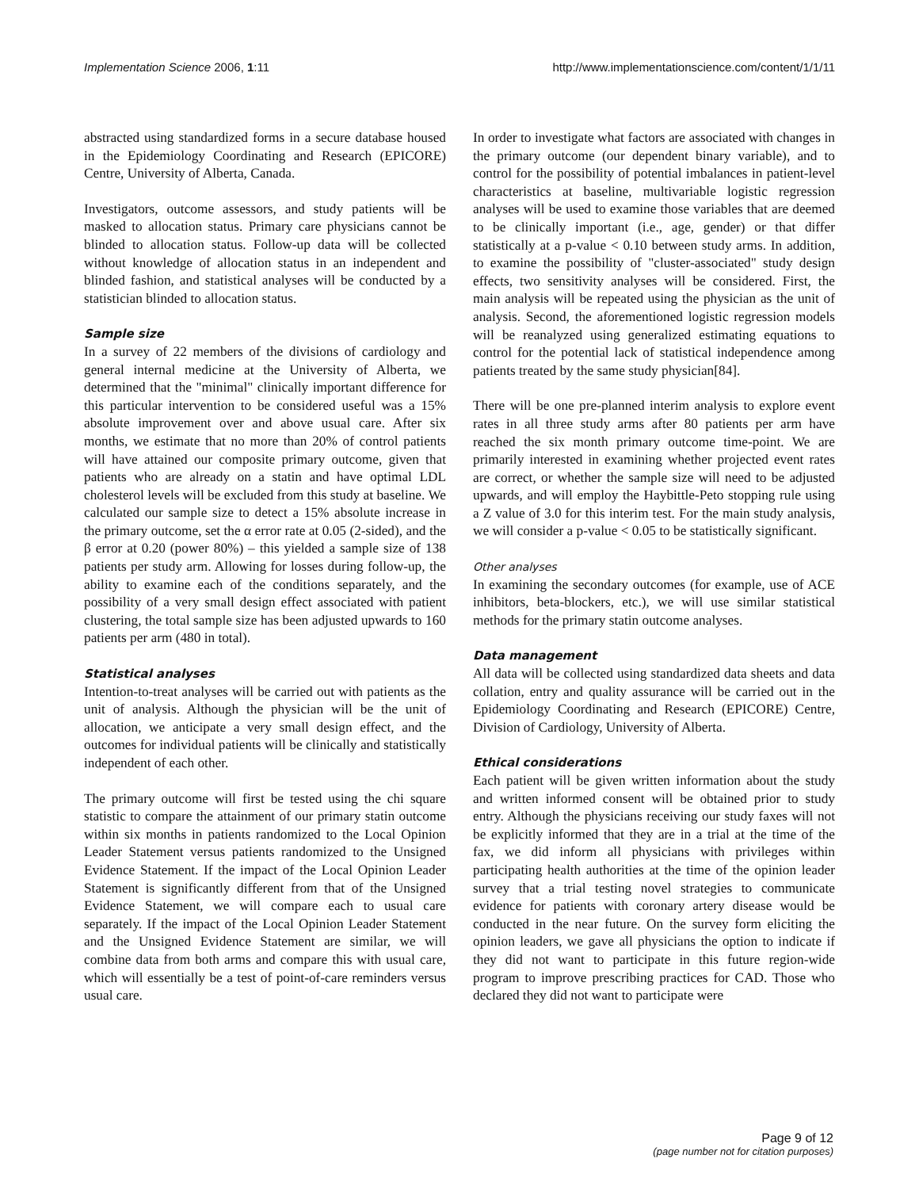Implementation Science 2006, 1:11 http://www.implementationscience.com/content/1/1/11
abstracted using standardized forms in a secure database housed in the Epidemiology Coordinating and Research (EPICORE) Centre, University of Alberta, Canada.
Investigators, outcome assessors, and study patients will be masked to allocation status. Primary care physicians cannot be blinded to allocation status. Follow-up data will be collected without knowledge of allocation status in an independent and blinded fashion, and statistical analyses will be conducted by a statistician blinded to allocation status.
Sample size
In a survey of 22 members of the divisions of cardiology and general internal medicine at the University of Alberta, we determined that the "minimal" clinically important difference for this particular intervention to be considered useful was a 15% absolute improvement over and above usual care. After six months, we estimate that no more than 20% of control patients will have attained our composite primary outcome, given that patients who are already on a statin and have optimal LDL cholesterol levels will be excluded from this study at baseline. We calculated our sample size to detect a 15% absolute increase in the primary outcome, set the α error rate at 0.05 (2-sided), and the β error at 0.20 (power 80%) – this yielded a sample size of 138 patients per study arm. Allowing for losses during follow-up, the ability to examine each of the conditions separately, and the possibility of a very small design effect associated with patient clustering, the total sample size has been adjusted upwards to 160 patients per arm (480 in total).
Statistical analyses
Intention-to-treat analyses will be carried out with patients as the unit of analysis. Although the physician will be the unit of allocation, we anticipate a very small design effect, and the outcomes for individual patients will be clinically and statistically independent of each other.
The primary outcome will first be tested using the chi square statistic to compare the attainment of our primary statin outcome within six months in patients randomized to the Local Opinion Leader Statement versus patients randomized to the Unsigned Evidence Statement. If the impact of the Local Opinion Leader Statement is significantly different from that of the Unsigned Evidence Statement, we will compare each to usual care separately. If the impact of the Local Opinion Leader Statement and the Unsigned Evidence Statement are similar, we will combine data from both arms and compare this with usual care, which will essentially be a test of point-of-care reminders versus usual care.
In order to investigate what factors are associated with changes in the primary outcome (our dependent binary variable), and to control for the possibility of potential imbalances in patient-level characteristics at baseline, multivariable logistic regression analyses will be used to examine those variables that are deemed to be clinically important (i.e., age, gender) or that differ statistically at a p-value < 0.10 between study arms. In addition, to examine the possibility of "cluster-associated" study design effects, two sensitivity analyses will be considered. First, the main analysis will be repeated using the physician as the unit of analysis. Second, the aforementioned logistic regression models will be reanalyzed using generalized estimating equations to control for the potential lack of statistical independence among patients treated by the same study physician[84].
There will be one pre-planned interim analysis to explore event rates in all three study arms after 80 patients per arm have reached the six month primary outcome time-point. We are primarily interested in examining whether projected event rates are correct, or whether the sample size will need to be adjusted upwards, and will employ the Haybittle-Peto stopping rule using a Z value of 3.0 for this interim test. For the main study analysis, we will consider a p-value < 0.05 to be statistically significant.
Other analyses
In examining the secondary outcomes (for example, use of ACE inhibitors, beta-blockers, etc.), we will use similar statistical methods for the primary statin outcome analyses.
Data management
All data will be collected using standardized data sheets and data collation, entry and quality assurance will be carried out in the Epidemiology Coordinating and Research (EPICORE) Centre, Division of Cardiology, University of Alberta.
Ethical considerations
Each patient will be given written information about the study and written informed consent will be obtained prior to study entry. Although the physicians receiving our study faxes will not be explicitly informed that they are in a trial at the time of the fax, we did inform all physicians with privileges within participating health authorities at the time of the opinion leader survey that a trial testing novel strategies to communicate evidence for patients with coronary artery disease would be conducted in the near future. On the survey form eliciting the opinion leaders, we gave all physicians the option to indicate if they did not want to participate in this future region-wide program to improve prescribing practices for CAD. Those who declared they did not want to participate were
Page 9 of 12
(page number not for citation purposes)